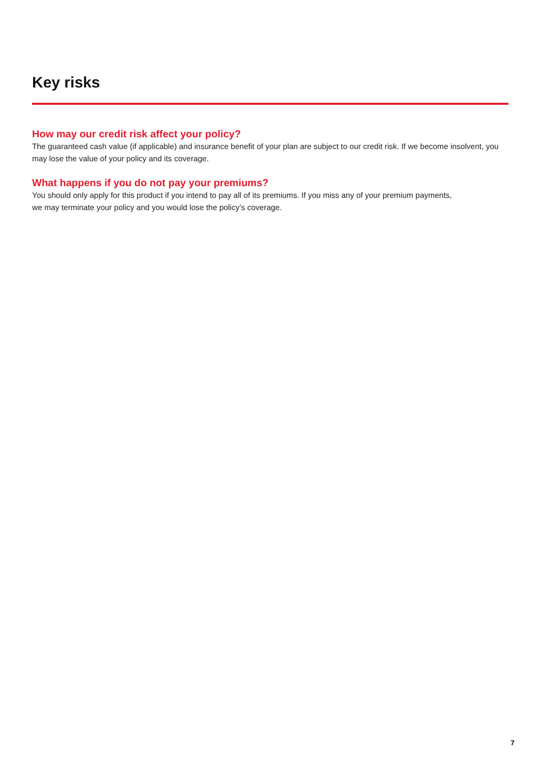Key risks
How may our credit risk affect your policy?
The guaranteed cash value (if applicable) and insurance benefit of your plan are subject to our credit risk. If we become insolvent, you may lose the value of your policy and its coverage.
What happens if you do not pay your premiums?
You should only apply for this product if you intend to pay all of its premiums. If you miss any of your premium payments,
we may terminate your policy and you would lose the policy’s coverage.
7